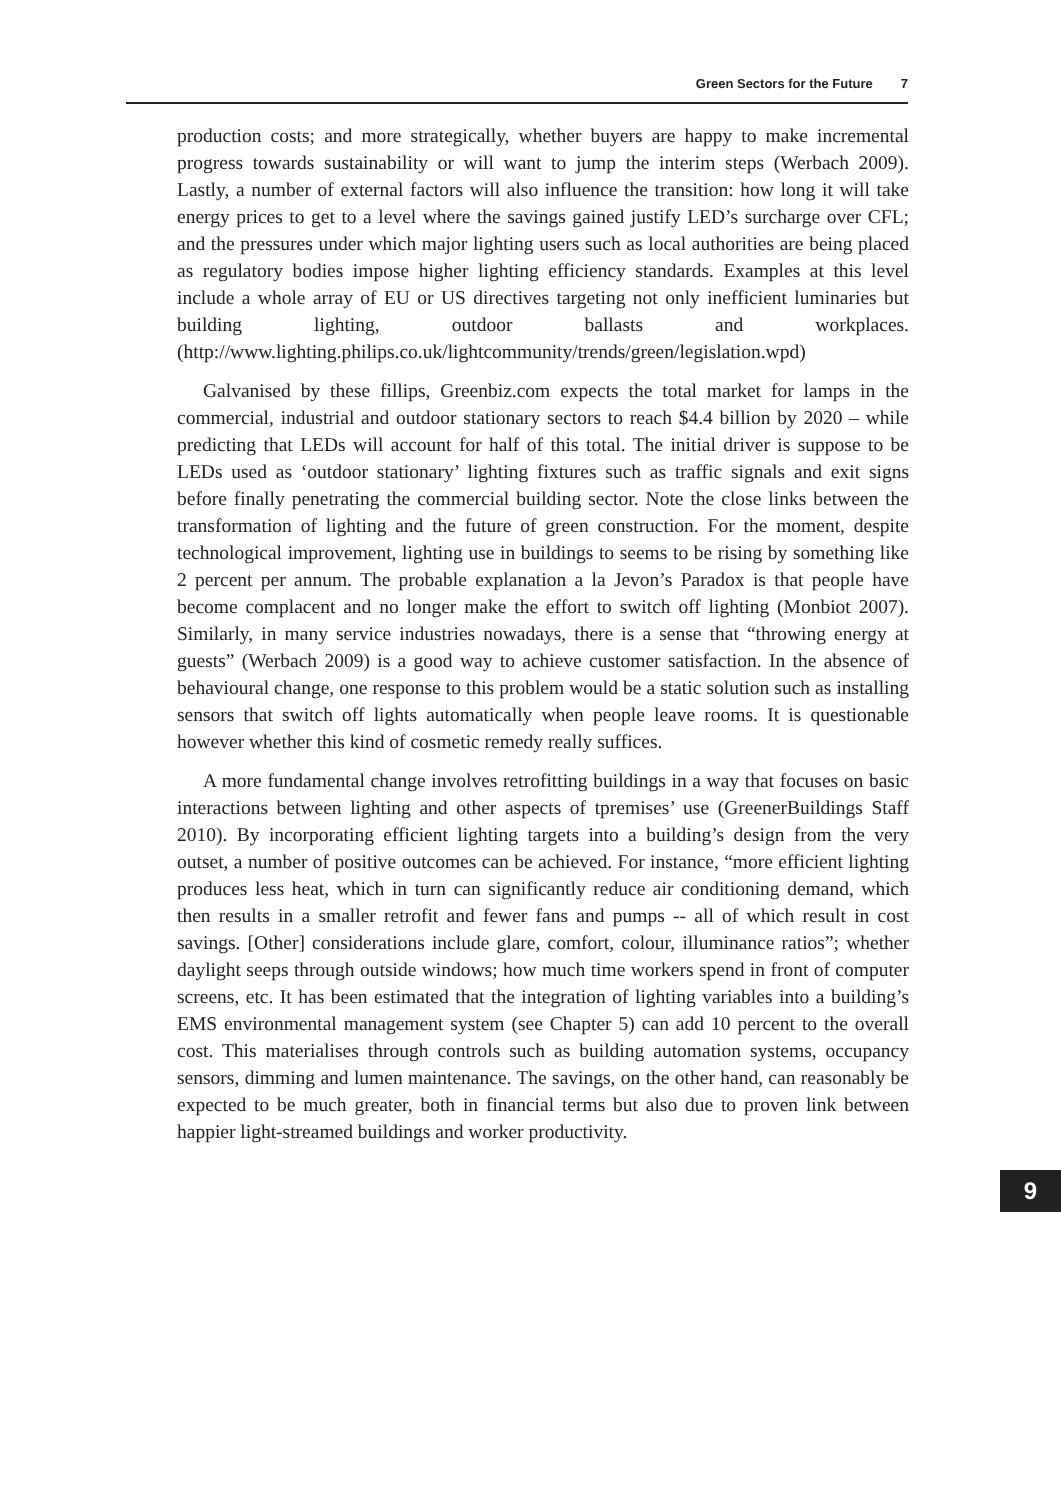Green Sectors for the Future 7
production costs; and more strategically, whether buyers are happy to make incremental progress towards sustainability or will want to jump the interim steps (Werbach 2009). Lastly, a number of external factors will also influence the transition: how long it will take energy prices to get to a level where the savings gained justify LED’s surcharge over CFL; and the pressures under which major lighting users such as local authorities are being placed as regulatory bodies impose higher lighting efficiency standards. Examples at this level include a whole array of EU or US directives targeting not only inefficient luminaries but building lighting, outdoor ballasts and workplaces. (http://www.lighting.philips.co.uk/lightcommunity/trends/green/legislation.wpd)
Galvanised by these fillips, Greenbiz.com expects the total market for lamps in the commercial, industrial and outdoor stationary sectors to reach $4.4 billion by 2020 – while predicting that LEDs will account for half of this total. The initial driver is suppose to be LEDs used as ‘outdoor stationary’ lighting fixtures such as traffic signals and exit signs before finally penetrating the commercial building sector. Note the close links between the transformation of lighting and the future of green construction. For the moment, despite technological improvement, lighting use in buildings to seems to be rising by something like 2 percent per annum. The probable explanation a la Jevon’s Paradox is that people have become complacent and no longer make the effort to switch off lighting (Monbiot 2007). Similarly, in many service industries nowadays, there is a sense that “throwing energy at guests” (Werbach 2009) is a good way to achieve customer satisfaction. In the absence of behavioural change, one response to this problem would be a static solution such as installing sensors that switch off lights automatically when people leave rooms. It is questionable however whether this kind of cosmetic remedy really suffices.
A more fundamental change involves retrofitting buildings in a way that focuses on basic interactions between lighting and other aspects of tpremises’ use (GreenerBuildings Staff 2010). By incorporating efficient lighting targets into a building’s design from the very outset, a number of positive outcomes can be achieved. For instance, “more efficient lighting produces less heat, which in turn can significantly reduce air conditioning demand, which then results in a smaller retrofit and fewer fans and pumps -- all of which result in cost savings. [Other] considerations include glare, comfort, colour, illuminance ratios”; whether daylight seeps through outside windows; how much time workers spend in front of computer screens, etc. It has been estimated that the integration of lighting variables into a building’s EMS environmental management system (see Chapter 5) can add 10 percent to the overall cost. This materialises through controls such as building automation systems, occupancy sensors, dimming and lumen maintenance. The savings, on the other hand, can reasonably be expected to be much greater, both in financial terms but also due to proven link between happier light-streamed buildings and worker productivity.
9